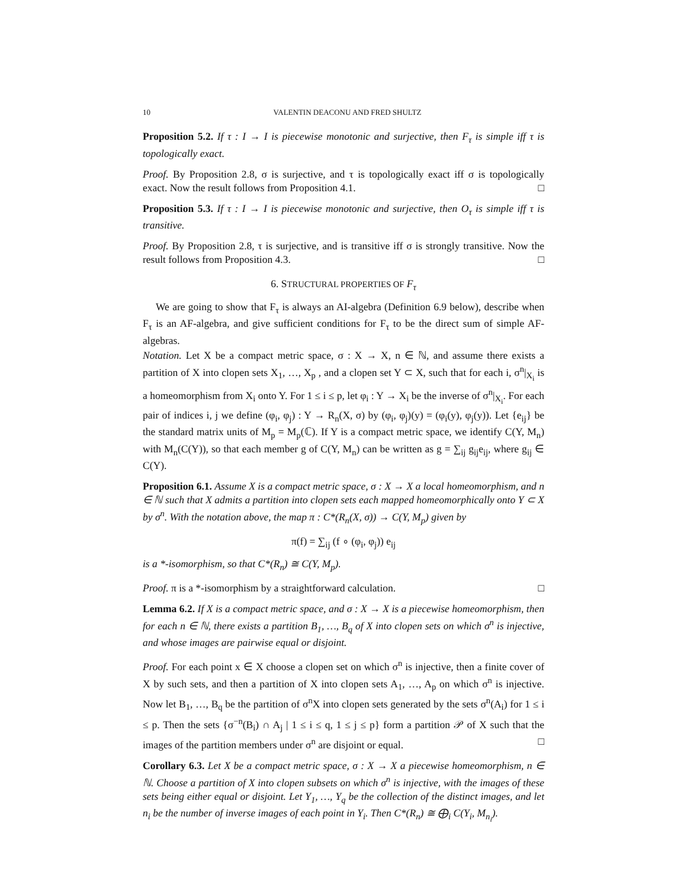10 VALENTIN DEACONU AND FRED SHULTZ
Proposition 5.2. If τ : I → I is piecewise monotonic and surjective, then F<sub>τ</sub> is simple iff τ is topologically exact.
Proof. By Proposition 2.8, σ is surjective, and τ is topologically exact iff σ is topologically exact. Now the result follows from Proposition 4.1. □
Proposition 5.3. If τ : I → I is piecewise monotonic and surjective, then O<sub>τ</sub> is simple iff τ is transitive.
Proof. By Proposition 2.8, τ is surjective, and is transitive iff σ is strongly transitive. Now the result follows from Proposition 4.3. □
6. STRUCTURAL PROPERTIES OF F<sub>τ</sub>
We are going to show that F<sub>τ</sub> is always an AI-algebra (Definition 6.9 below), describe when F<sub>τ</sub> is an AF-algebra, and give sufficient conditions for F<sub>τ</sub> to be the direct sum of simple AF-algebras.
Notation. Let X be a compact metric space, σ : X → X, n ∈ ℕ, and assume there exists a partition of X into clopen sets X<sub>1</sub>, …, X<sub>p</sub> , and a clopen set Y ⊂ X, such that for each i, σ<sup>n</sup>|<sub>X<sub>i</sub></sub> is a homeomorphism from X<sub>i</sub> onto Y. For 1 ≤ i ≤ p, let φ<sub>i</sub> : Y → X<sub>i</sub> be the inverse of σ<sup>n</sup>|<sub>X<sub>i</sub></sub>. For each pair of indices i, j we define (φ<sub>i</sub>, φ<sub>j</sub>) : Y → R<sub>n</sub>(X, σ) by (φ<sub>i</sub>, φ<sub>j</sub>)(y) = (φ<sub>i</sub>(y), φ<sub>j</sub>(y)). Let {e<sub>ij</sub>} be the standard matrix units of M<sub>p</sub> = M<sub>p</sub>(ℂ). If Y is a compact metric space, we identify C(Y, M<sub>n</sub>) with M<sub>n</sub>(C(Y)), so that each member g of C(Y, M<sub>n</sub>) can be written as g = ∑<sub>ij</sub> g<sub>ij</sub>e<sub>ij</sub>, where g<sub>ij</sub> ∈ C(Y).
Proposition 6.1. Assume X is a compact metric space, σ : X → X a local homeomorphism, and n ∈ ℕ such that X admits a partition into clopen sets each mapped homeomorphically onto Y ⊂ X by σ<sup>n</sup>. With the notation above, the map π : C*(R<sub>n</sub>(X, σ)) → C(Y, M<sub>p</sub>) given by
π(f) = ∑<sub>ij</sub> (f ∘ (φ<sub>i</sub>, φ<sub>j</sub>)) e<sub>ij</sub>
is a *-isomorphism, so that C*(R<sub>n</sub>) ≅ C(Y, M<sub>p</sub>).
Proof. π is a *-isomorphism by a straightforward calculation. □
Lemma 6.2. If X is a compact metric space, and σ : X → X is a piecewise homeomorphism, then for each n ∈ ℕ, there exists a partition B<sub>1</sub>, …, B<sub>q</sub> of X into clopen sets on which σ<sup>n</sup> is injective, and whose images are pairwise equal or disjoint.
Proof. For each point x ∈ X choose a clopen set on which σ<sup>n</sup> is injective, then a finite cover of X by such sets, and then a partition of X into clopen sets A<sub>1</sub>, …, A<sub>p</sub> on which σ<sup>n</sup> is injective. Now let B<sub>1</sub>, …, B<sub>q</sub> be the partition of σ<sup>n</sup>X into clopen sets generated by the sets σ<sup>n</sup>(A<sub>i</sub>) for 1 ≤ i ≤ p. Then the sets {σ<sup>−n</sup>(B<sub>i</sub>) ∩ A<sub>j</sub> | 1 ≤ i ≤ q, 1 ≤ j ≤ p} form a partition 𝒫 of X such that the images of the partition members under σ<sup>n</sup> are disjoint or equal. □
Corollary 6.3. Let X be a compact metric space, σ : X → X a piecewise homeomorphism, n ∈ ℕ. Choose a partition of X into clopen subsets on which σ<sup>n</sup> is injective, with the images of these sets being either equal or disjoint. Let Y<sub>1</sub>, …, Y<sub>q</sub> be the collection of the distinct images, and let n<sub>i</sub> be the number of inverse images of each point in Y<sub>i</sub>. Then C*(R<sub>n</sub>) ≅ ⨁<sub>i</sub> C(Y<sub>i</sub>, M<sub>n<sub>i</sub></sub>).